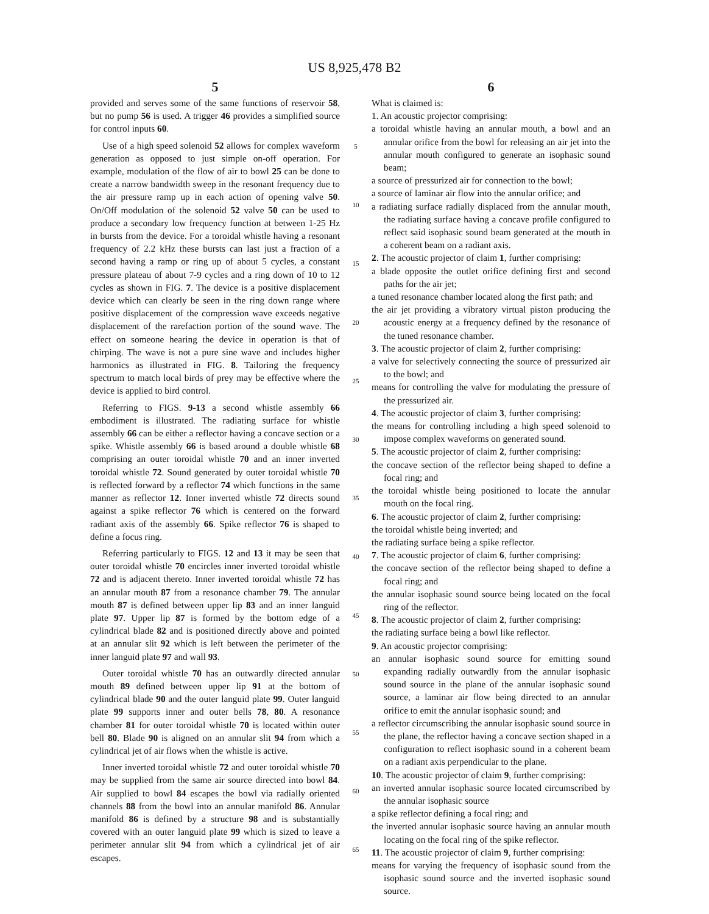US 8,925,478 B2
5
provided and serves some of the same functions of reservoir 58, but no pump 56 is used. A trigger 46 provides a simplified source for control inputs 60.
Use of a high speed solenoid 52 allows for complex waveform generation as opposed to just simple on-off operation. For example, modulation of the flow of air to bowl 25 can be done to create a narrow bandwidth sweep in the resonant frequency due to the air pressure ramp up in each action of opening valve 50. On/Off modulation of the solenoid 52 valve 50 can be used to produce a secondary low frequency function at between 1-25 Hz in bursts from the device. For a toroidal whistle having a resonant frequency of 2.2 kHz these bursts can last just a fraction of a second having a ramp or ring up of about 5 cycles, a constant pressure plateau of about 7-9 cycles and a ring down of 10 to 12 cycles as shown in FIG. 7. The device is a positive displacement device which can clearly be seen in the ring down range where positive displacement of the compression wave exceeds negative displacement of the rarefaction portion of the sound wave. The effect on someone hearing the device in operation is that of chirping. The wave is not a pure sine wave and includes higher harmonics as illustrated in FIG. 8. Tailoring the frequency spectrum to match local birds of prey may be effective where the device is applied to bird control.
Referring to FIGS. 9-13 a second whistle assembly 66 embodiment is illustrated. The radiating surface for whistle assembly 66 can be either a reflector having a concave section or a spike. Whistle assembly 66 is based around a double whistle 68 comprising an outer toroidal whistle 70 and an inner inverted toroidal whistle 72. Sound generated by outer toroidal whistle 70 is reflected forward by a reflector 74 which functions in the same manner as reflector 12. Inner inverted whistle 72 directs sound against a spike reflector 76 which is centered on the forward radiant axis of the assembly 66. Spike reflector 76 is shaped to define a focus ring.
Referring particularly to FIGS. 12 and 13 it may be seen that outer toroidal whistle 70 encircles inner inverted toroidal whistle 72 and is adjacent thereto. Inner inverted toroidal whistle 72 has an annular mouth 87 from a resonance chamber 79. The annular mouth 87 is defined between upper lip 83 and an inner languid plate 97. Upper lip 87 is formed by the bottom edge of a cylindrical blade 82 and is positioned directly above and pointed at an annular slit 92 which is left between the perimeter of the inner languid plate 97 and wall 93.
Outer toroidal whistle 70 has an outwardly directed annular mouth 89 defined between upper lip 91 at the bottom of cylindrical blade 90 and the outer languid plate 99. Outer languid plate 99 supports inner and outer bells 78, 80. A resonance chamber 81 for outer toroidal whistle 70 is located within outer bell 80. Blade 90 is aligned on an annular slit 94 from which a cylindrical jet of air flows when the whistle is active.
Inner inverted toroidal whistle 72 and outer toroidal whistle 70 may be supplied from the same air source directed into bowl 84. Air supplied to bowl 84 escapes the bowl via radially oriented channels 88 from the bowl into an annular manifold 86. Annular manifold 86 is defined by a structure 98 and is substantially covered with an outer languid plate 99 which is sized to leave a perimeter annular slit 94 from which a cylindrical jet of air escapes.
5
10
15
20
25
30
35
40
45
50
55
60
65
6
What is claimed is:
1. An acoustic projector comprising:
a toroidal whistle having an annular mouth, a bowl and an annular orifice from the bowl for releasing an air jet into the annular mouth configured to generate an isophasic sound beam;
a source of pressurized air for connection to the bowl;
a source of laminar air flow into the annular orifice; and
a radiating surface radially displaced from the annular mouth, the radiating surface having a concave profile configured to reflect said isophasic sound beam generated at the mouth in a coherent beam on a radiant axis.
2. The acoustic projector of claim 1, further comprising:
a blade opposite the outlet orifice defining first and second paths for the air jet;
a tuned resonance chamber located along the first path; and
the air jet providing a vibratory virtual piston producing the acoustic energy at a frequency defined by the resonance of the tuned resonance chamber.
3. The acoustic projector of claim 2, further comprising:
a valve for selectively connecting the source of pressurized air to the bowl; and
means for controlling the valve for modulating the pressure of the pressurized air.
4. The acoustic projector of claim 3, further comprising:
the means for controlling including a high speed solenoid to impose complex waveforms on generated sound.
5. The acoustic projector of claim 2, further comprising:
the concave section of the reflector being shaped to define a focal ring; and
the toroidal whistle being positioned to locate the annular mouth on the focal ring.
6. The acoustic projector of claim 2, further comprising:
the toroidal whistle being inverted; and
the radiating surface being a spike reflector.
7. The acoustic projector of claim 6, further comprising:
the concave section of the reflector being shaped to define a focal ring; and
the annular isophasic sound source being located on the focal ring of the reflector.
8. The acoustic projector of claim 2, further comprising:
the radiating surface being a bowl like reflector.
9. An acoustic projector comprising:
an annular isophasic sound source for emitting sound expanding radially outwardly from the annular isophasic sound source in the plane of the annular isophasic sound source, a laminar air flow being directed to an annular orifice to emit the annular isophasic sound; and
a reflector circumscribing the annular isophasic sound source in the plane, the reflector having a concave section shaped in a configuration to reflect isophasic sound in a coherent beam on a radiant axis perpendicular to the plane.
10. The acoustic projector of claim 9, further comprising:
an inverted annular isophasic source located circumscribed by the annular isophasic source
a spike reflector defining a focal ring; and
the inverted annular isophasic source having an annular mouth locating on the focal ring of the spike reflector.
11. The acoustic projector of claim 9, further comprising:
means for varying the frequency of isophasic sound from the isophasic sound source and the inverted isophasic sound source.